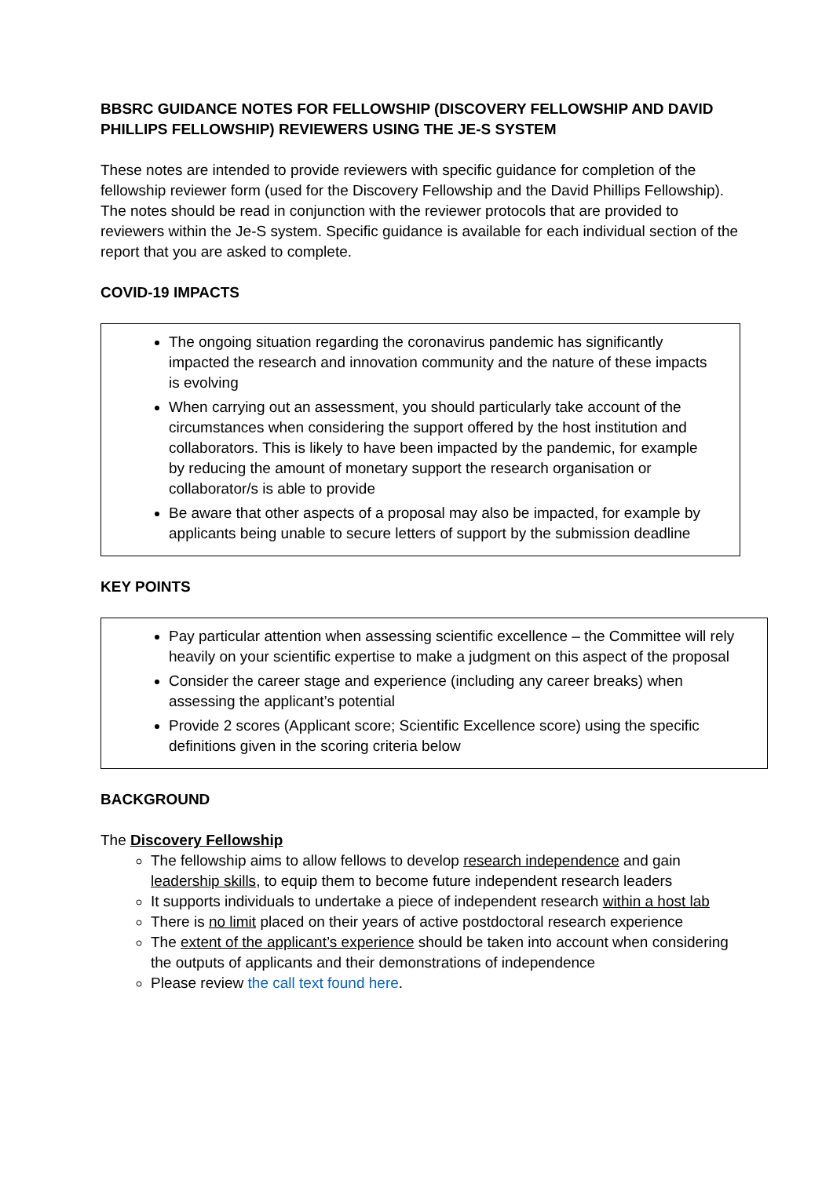BBSRC GUIDANCE NOTES FOR FELLOWSHIP (DISCOVERY FELLOWSHIP AND DAVID PHILLIPS FELLOWSHIP) REVIEWERS USING THE JE-S SYSTEM
These notes are intended to provide reviewers with specific guidance for completion of the fellowship reviewer form (used for the Discovery Fellowship and the David Phillips Fellowship). The notes should be read in conjunction with the reviewer protocols that are provided to reviewers within the Je-S system. Specific guidance is available for each individual section of the report that you are asked to complete.
COVID-19 IMPACTS
The ongoing situation regarding the coronavirus pandemic has significantly impacted the research and innovation community and the nature of these impacts is evolving
When carrying out an assessment, you should particularly take account of the circumstances when considering the support offered by the host institution and collaborators. This is likely to have been impacted by the pandemic, for example by reducing the amount of monetary support the research organisation or collaborator/s is able to provide
Be aware that other aspects of a proposal may also be impacted, for example by applicants being unable to secure letters of support by the submission deadline
KEY POINTS
Pay particular attention when assessing scientific excellence – the Committee will rely heavily on your scientific expertise to make a judgment on this aspect of the proposal
Consider the career stage and experience (including any career breaks) when assessing the applicant’s potential
Provide 2 scores (Applicant score; Scientific Excellence score) using the specific definitions given in the scoring criteria below
BACKGROUND
The Discovery Fellowship
The fellowship aims to allow fellows to develop research independence and gain leadership skills, to equip them to become future independent research leaders
It supports individuals to undertake a piece of independent research within a host lab
There is no limit placed on their years of active postdoctoral research experience
The extent of the applicant’s experience should be taken into account when considering the outputs of applicants and their demonstrations of independence
Please review the call text found here.